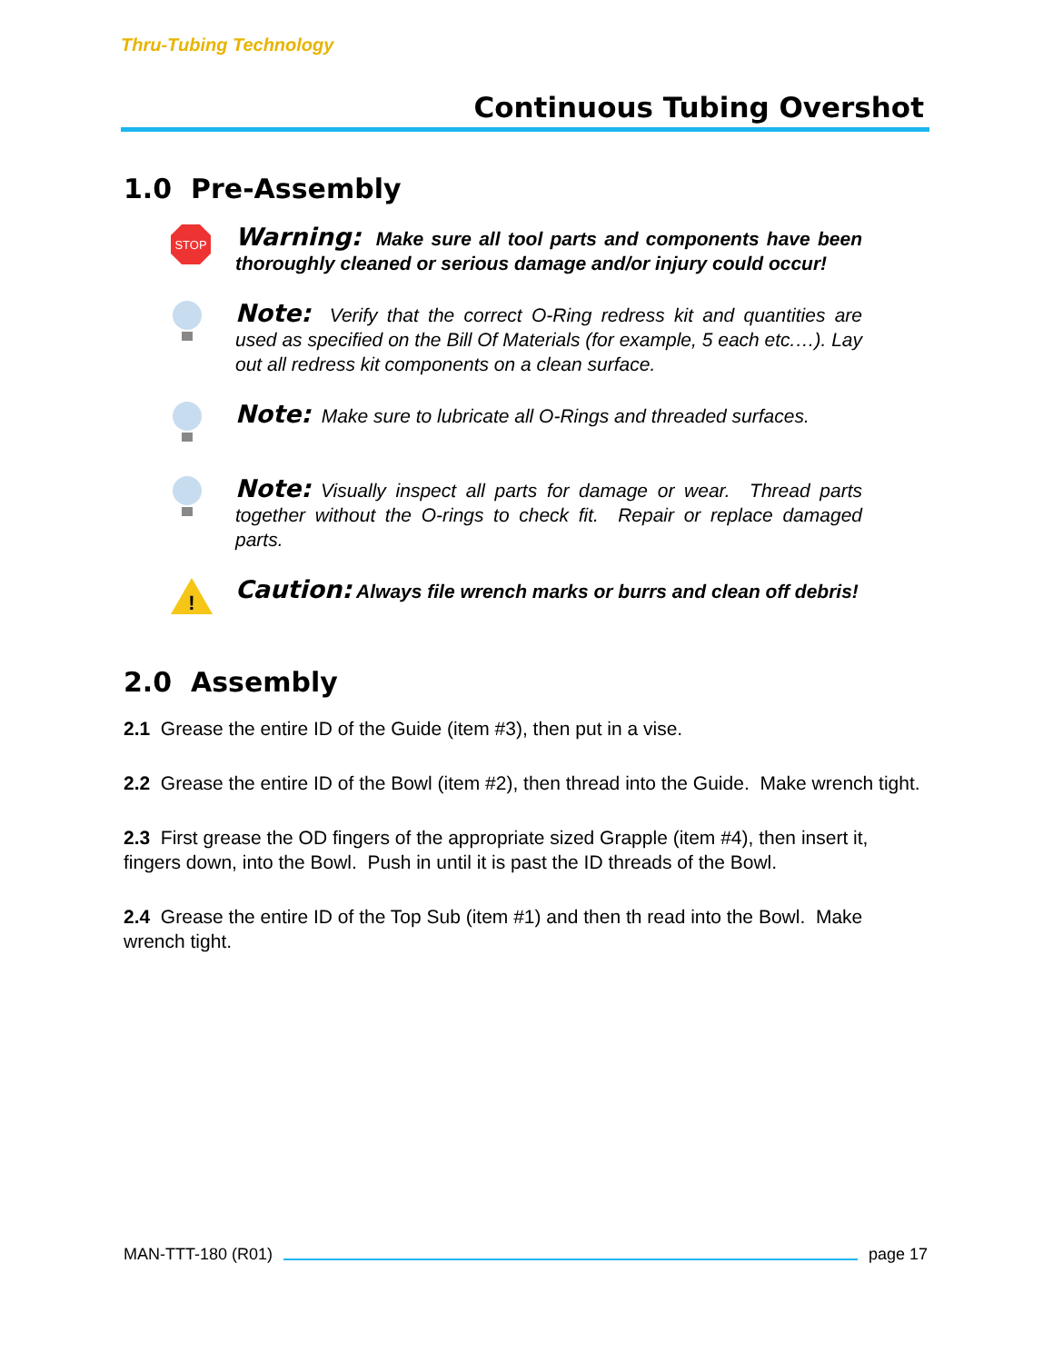Thru-Tubing Technology
Continuous Tubing Overshot
1.0 Pre-Assembly
STOP
Warning: Make sure all tool parts and components have been thoroughly cleaned or serious damage and/or injury could occur!
Note: Verify that the correct O-Ring redress kit and quantities are used as specified on the Bill Of Materials (for example, 5 each etc.…). Lay out all redress kit components on a clean surface.
Note: Make sure to lubricate all O-Rings and threaded surfaces.
Note: Visually inspect all parts for damage or wear. Thread parts together without the O-rings to check fit. Repair or replace damaged parts.
!
Caution: Always file wrench marks or burrs and clean off debris!
2.0 Assembly
2.1 Grease the entire ID of the Guide (item #3), then put in a vise.
2.2 Grease the entire ID of the Bowl (item #2), then thread into the Guide. Make wrench tight.
2.3 First grease the OD fingers of the appropriate sized Grapple (item #4), then insert it, fingers down, into the Bowl. Push in until it is past the ID threads of the Bowl.
2.4 Grease the entire ID of the Top Sub (item #1) and then th read into the Bowl. Make wrench tight.
MAN-TTT-180 (R01) page 17